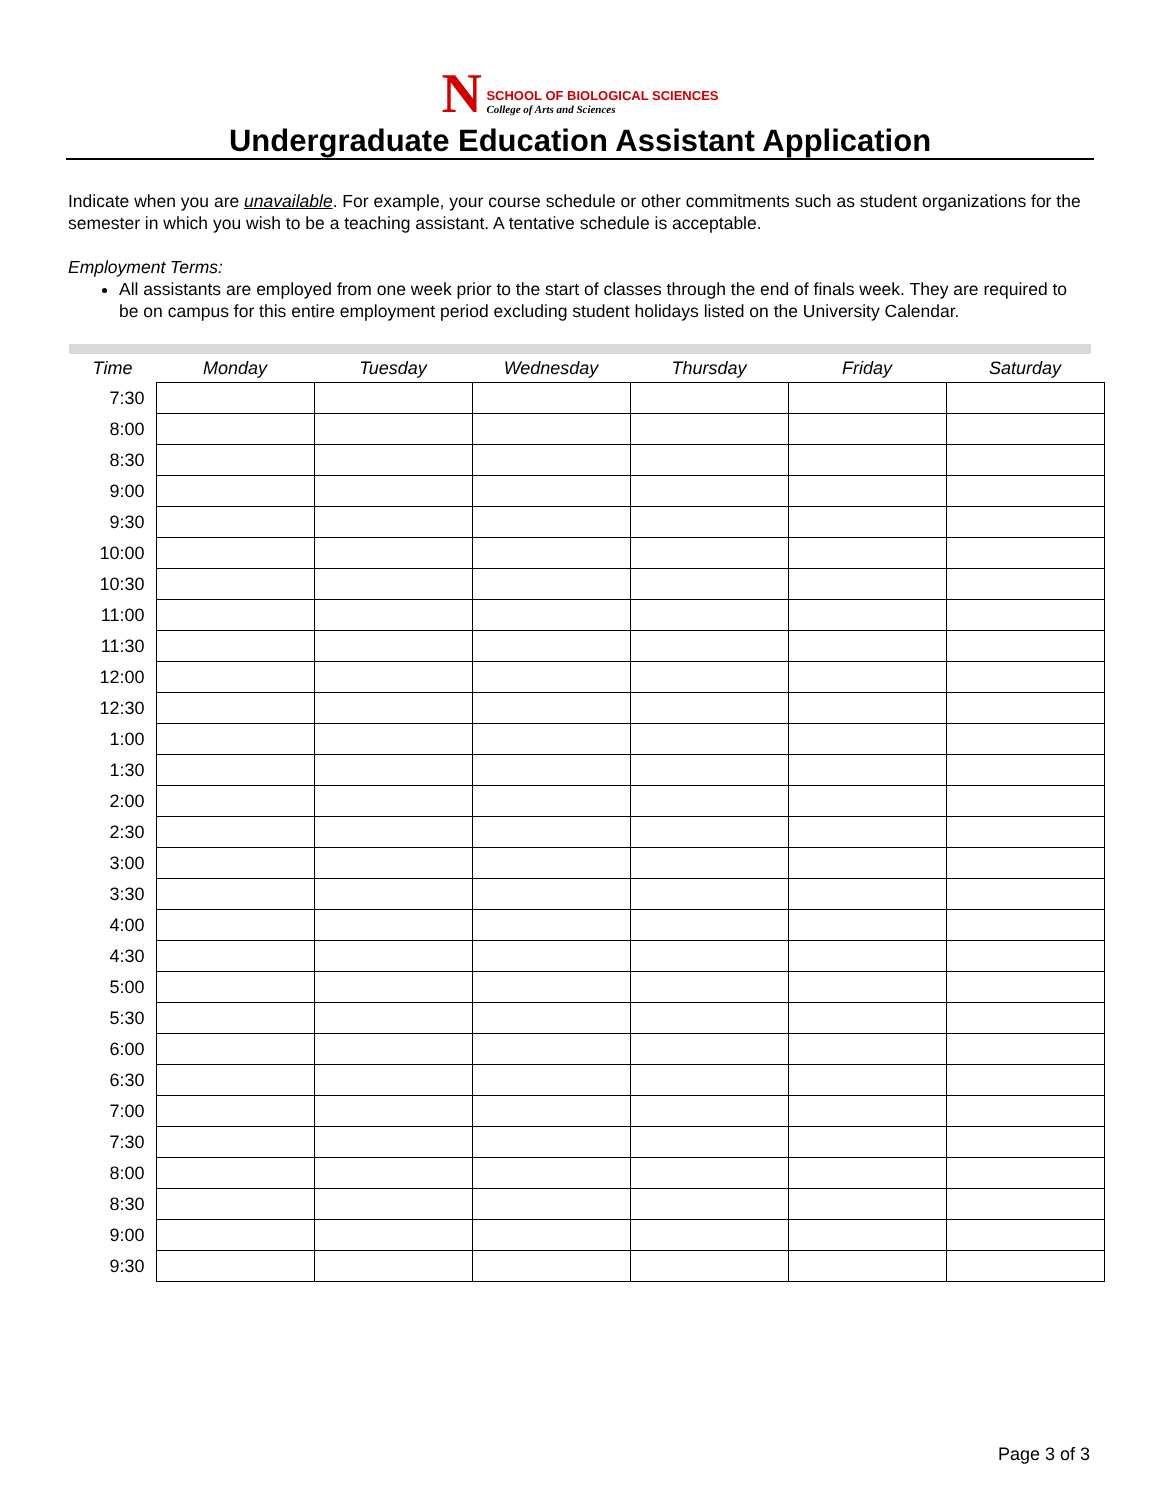N
SCHOOL OF BIOLOGICAL SCIENCES
College of Arts and Sciences
Undergraduate Education Assistant Application
Indicate when you are unavailable. For example, your course schedule or other commitments such as student organizations for the semester in which you wish to be a teaching assistant. A tentative schedule is acceptable.
Employment Terms:
All assistants are employed from one week prior to the start of classes through the end of finals week. They are required to be on campus for this entire employment period excluding student holidays listed on the University Calendar.
| Time | Monday | Tuesday | Wednesday | Thursday | Friday | Saturday |
| --- | --- | --- | --- | --- | --- | --- |
| 7:30 | | | | | | |
| 8:00 | | | | | | |
| 8:30 | | | | | | |
| 9:00 | | | | | | |
| 9:30 | | | | | | |
| 10:00 | | | | | | |
| 10:30 | | | | | | |
| 11:00 | | | | | | |
| 11:30 | | | | | | |
| 12:00 | | | | | | |
| 12:30 | | | | | | |
| 1:00 | | | | | | |
| 1:30 | | | | | | |
| 2:00 | | | | | | |
| 2:30 | | | | | | |
| 3:00 | | | | | | |
| 3:30 | | | | | | |
| 4:00 | | | | | | |
| 4:30 | | | | | | |
| 5:00 | | | | | | |
| 5:30 | | | | | | |
| 6:00 | | | | | | |
| 6:30 | | | | | | |
| 7:00 | | | | | | |
| 7:30 | | | | | | |
| 8:00 | | | | | | |
| 8:30 | | | | | | |
| 9:00 | | | | | | |
| 9:30 | | | | | | |
Page 3 of 3